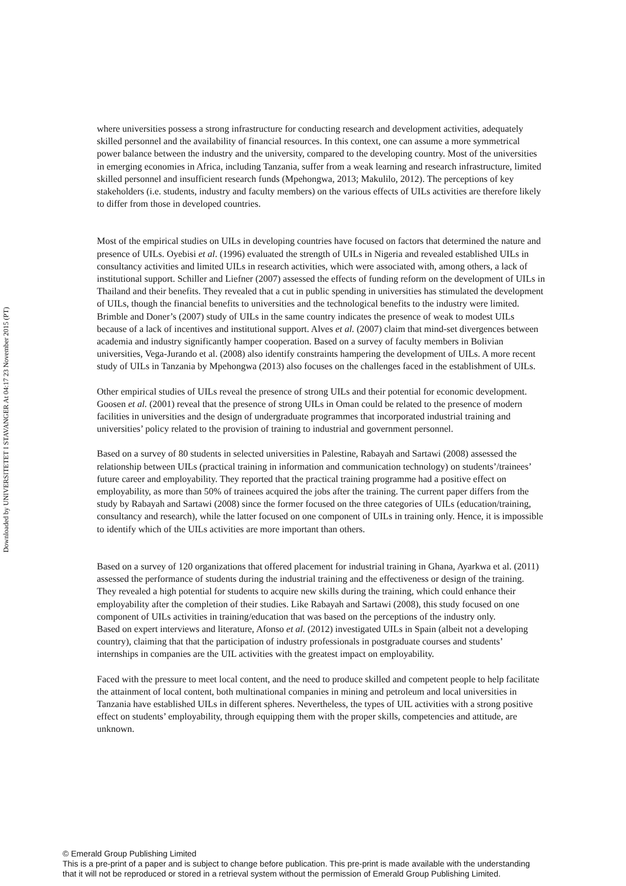Downloaded by UNIVERSITETET I STAVANGER At 04:17 23 November 2015 (PT)
where universities possess a strong infrastructure for conducting research and development activities, adequately skilled personnel and the availability of financial resources. In this context, one can assume a more symmetrical power balance between the industry and the university, compared to the developing country. Most of the universities in emerging economies in Africa, including Tanzania, suffer from a weak learning and research infrastructure, limited skilled personnel and insufficient research funds (Mpehongwa, 2013; Makulilo, 2012). The perceptions of key stakeholders (i.e. students, industry and faculty members) on the various effects of UILs activities are therefore likely to differ from those in developed countries.
Most of the empirical studies on UILs in developing countries have focused on factors that determined the nature and presence of UILs. Oyebisi et al. (1996) evaluated the strength of UILs in Nigeria and revealed established UILs in consultancy activities and limited UILs in research activities, which were associated with, among others, a lack of institutional support. Schiller and Liefner (2007) assessed the effects of funding reform on the development of UILs in Thailand and their benefits. They revealed that a cut in public spending in universities has stimulated the development of UILs, though the financial benefits to universities and the technological benefits to the industry were limited. Brimble and Doner’s (2007) study of UILs in the same country indicates the presence of weak to modest UILs because of a lack of incentives and institutional support. Alves et al. (2007) claim that mind-set divergences between academia and industry significantly hamper cooperation. Based on a survey of faculty members in Bolivian universities, Vega-Jurando et al. (2008) also identify constraints hampering the development of UILs. A more recent study of UILs in Tanzania by Mpehongwa (2013) also focuses on the challenges faced in the establishment of UILs.
Other empirical studies of UILs reveal the presence of strong UILs and their potential for economic development. Goosen et al. (2001) reveal that the presence of strong UILs in Oman could be related to the presence of modern facilities in universities and the design of undergraduate programmes that incorporated industrial training and universities’ policy related to the provision of training to industrial and government personnel.
Based on a survey of 80 students in selected universities in Palestine, Rabayah and Sartawi (2008) assessed the relationship between UILs (practical training in information and communication technology) on students’/trainees’ future career and employability. They reported that the practical training programme had a positive effect on employability, as more than 50% of trainees acquired the jobs after the training. The current paper differs from the study by Rabayah and Sartawi (2008) since the former focused on the three categories of UILs (education/training, consultancy and research), while the latter focused on one component of UILs in training only. Hence, it is impossible to identify which of the UILs activities are more important than others.
Based on a survey of 120 organizations that offered placement for industrial training in Ghana, Ayarkwa et al. (2011) assessed the performance of students during the industrial training and the effectiveness or design of the training. They revealed a high potential for students to acquire new skills during the training, which could enhance their employability after the completion of their studies. Like Rabayah and Sartawi (2008), this study focused on one component of UILs activities in training/education that was based on the perceptions of the industry only.
Based on expert interviews and literature, Afonso et al. (2012) investigated UILs in Spain (albeit not a developing country), claiming that that the participation of industry professionals in postgraduate courses and students’ internships in companies are the UIL activities with the greatest impact on employability.
Faced with the pressure to meet local content, and the need to produce skilled and competent people to help facilitate the attainment of local content, both multinational companies in mining and petroleum and local universities in Tanzania have established UILs in different spheres. Nevertheless, the types of UIL activities with a strong positive effect on students’ employability, through equipping them with the proper skills, competencies and attitude, are unknown.
© Emerald Group Publishing Limited
This is a pre-print of a paper and is subject to change before publication. This pre-print is made available with the understanding
that it will not be reproduced or stored in a retrieval system without the permission of Emerald Group Publishing Limited.